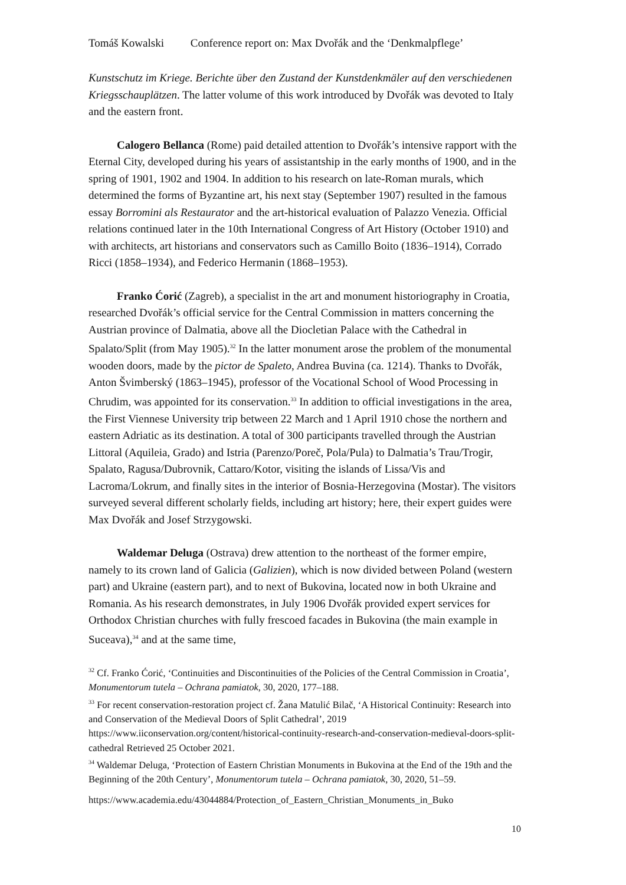Tomáš Kowalski Conference report on: Max Dvořák and the ‘Denkmalpflege’
Kunstschutz im Kriege. Berichte über den Zustand der Kunstdenkmäler auf den verschiedenen Kriegsschauplätzen. The latter volume of this work introduced by Dvořák was devoted to Italy and the eastern front.
Calogero Bellanca (Rome) paid detailed attention to Dvořák’s intensive rapport with the Eternal City, developed during his years of assistantship in the early months of 1900, and in the spring of 1901, 1902 and 1904. In addition to his research on late-Roman murals, which determined the forms of Byzantine art, his next stay (September 1907) resulted in the famous essay Borromini als Restaurator and the art-historical evaluation of Palazzo Venezia. Official relations continued later in the 10th International Congress of Art History (October 1910) and with architects, art historians and conservators such as Camillo Boito (1836–1914), Corrado Ricci (1858–1934), and Federico Hermanin (1868–1953).
Franko Ćorić (Zagreb), a specialist in the art and monument historiography in Croatia, researched Dvořák’s official service for the Central Commission in matters concerning the Austrian province of Dalmatia, above all the Diocletian Palace with the Cathedral in Spalato/Split (from May 1905).<sup>32</sup> In the latter monument arose the problem of the monumental wooden doors, made by the pictor de Spaleto, Andrea Buvina (ca. 1214). Thanks to Dvořák, Anton Švimberský (1863–1945), professor of the Vocational School of Wood Processing in Chrudim, was appointed for its conservation.<sup>33</sup> In addition to official investigations in the area, the First Viennese University trip between 22 March and 1 April 1910 chose the northern and eastern Adriatic as its destination. A total of 300 participants travelled through the Austrian Littoral (Aquileia, Grado) and Istria (Parenzo/Poreč, Pola/Pula) to Dalmatia’s Trau/Trogir, Spalato, Ragusa/Dubrovnik, Cattaro/Kotor, visiting the islands of Lissa/Vis and Lacroma/Lokrum, and finally sites in the interior of Bosnia-Herzegovina (Mostar). The visitors surveyed several different scholarly fields, including art history; here, their expert guides were Max Dvořák and Josef Strzygowski.
Waldemar Deluga (Ostrava) drew attention to the northeast of the former empire, namely to its crown land of Galicia (Galizien), which is now divided between Poland (western part) and Ukraine (eastern part), and to next of Bukovina, located now in both Ukraine and Romania. As his research demonstrates, in July 1906 Dvořák provided expert services for Orthodox Christian churches with fully frescoed facades in Bukovina (the main example in Suceava),<sup>34</sup> and at the same time,
<sup>32</sup> Cf. Franko Ćorić, ‘Continuities and Discontinuities of the Policies of the Central Commission in Croatia’, Monumentorum tutela – Ochrana pamiatok, 30, 2020, 177–188.
<sup>33</sup> For recent conservation-restoration project cf. Žana Matulić Bilač, ‘A Historical Continuity: Research into and Conservation of the Medieval Doors of Split Cathedral’, 2019 https://www.iiconservation.org/content/historical-continuity-research-and-conservation-medieval-doors-split-cathedral Retrieved 25 October 2021.
<sup>34</sup> Waldemar Deluga, ‘Protection of Eastern Christian Monuments in Bukovina at the End of the 19th and the Beginning of the 20th Century’, Monumentorum tutela – Ochrana pamiatok, 30, 2020, 51–59.
https://www.academia.edu/43044884/Protection_of_Eastern_Christian_Monuments_in_Buko
10